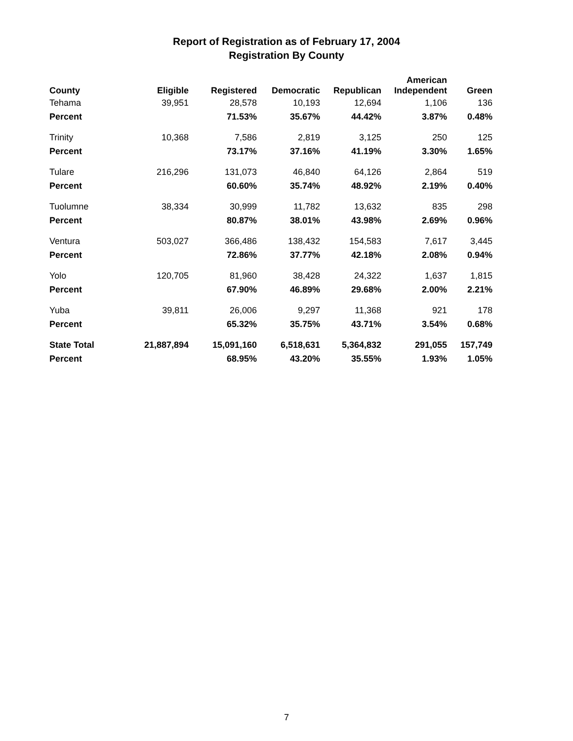Report of Registration as of February 17, 2004
Registration By County
| County | Eligible | Registered | Democratic | Republican | American Independent | Green |
| --- | --- | --- | --- | --- | --- | --- |
| Tehama | 39,951 | 28,578 | 10,193 | 12,694 | 1,106 | 136 |
| Percent | | 71.53% | 35.67% | 44.42% | 3.87% | 0.48% |
| Trinity | 10,368 | 7,586 | 2,819 | 3,125 | 250 | 125 |
| Percent | | 73.17% | 37.16% | 41.19% | 3.30% | 1.65% |
| Tulare | 216,296 | 131,073 | 46,840 | 64,126 | 2,864 | 519 |
| Percent | | 60.60% | 35.74% | 48.92% | 2.19% | 0.40% |
| Tuolumne | 38,334 | 30,999 | 11,782 | 13,632 | 835 | 298 |
| Percent | | 80.87% | 38.01% | 43.98% | 2.69% | 0.96% |
| Ventura | 503,027 | 366,486 | 138,432 | 154,583 | 7,617 | 3,445 |
| Percent | | 72.86% | 37.77% | 42.18% | 2.08% | 0.94% |
| Yolo | 120,705 | 81,960 | 38,428 | 24,322 | 1,637 | 1,815 |
| Percent | | 67.90% | 46.89% | 29.68% | 2.00% | 2.21% |
| Yuba | 39,811 | 26,006 | 9,297 | 11,368 | 921 | 178 |
| Percent | | 65.32% | 35.75% | 43.71% | 3.54% | 0.68% |
| State Total | 21,887,894 | 15,091,160 | 6,518,631 | 5,364,832 | 291,055 | 157,749 |
| Percent | | 68.95% | 43.20% | 35.55% | 1.93% | 1.05% |
7